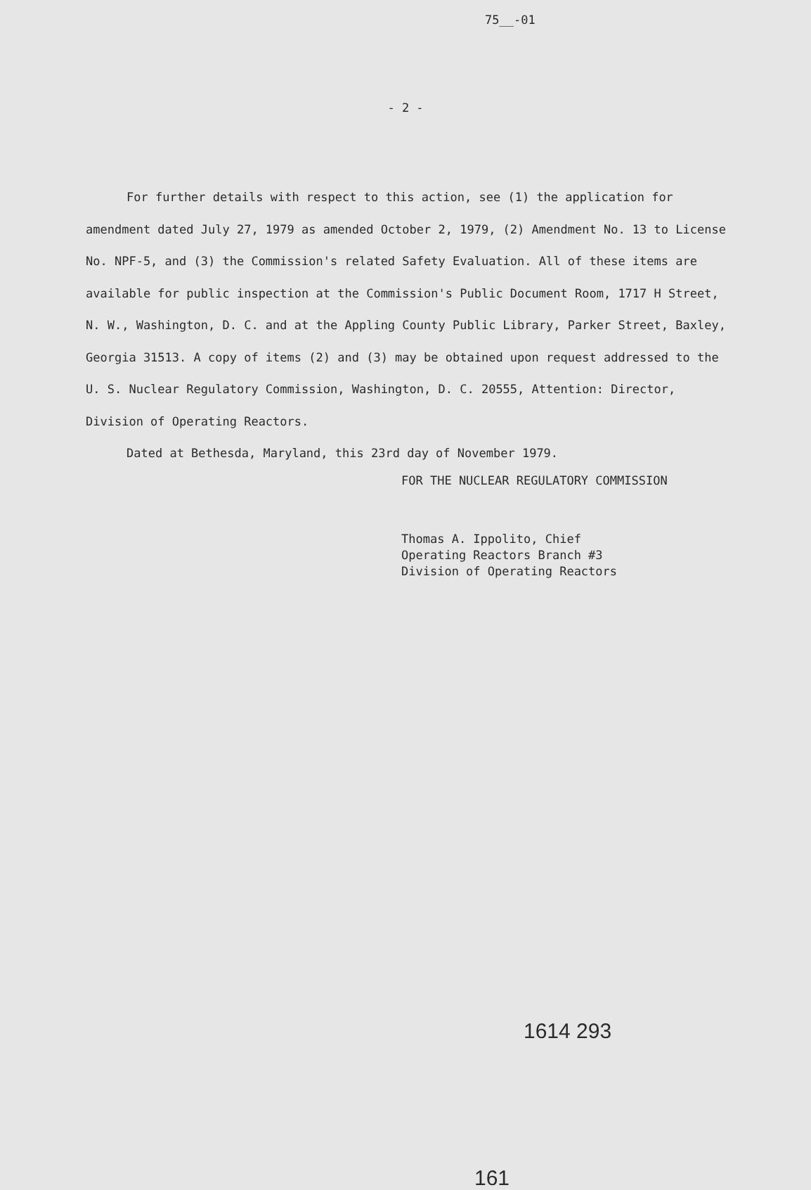75__-01
- 2 -
For further details with respect to this action, see (1) the application for amendment dated July 27, 1979 as amended October 2, 1979, (2) Amendment No. 13 to License No. NPF-5, and (3) the Commission's related Safety Evaluation. All of these items are available for public inspection at the Commission's Public Document Room, 1717 H Street, N. W., Washington, D. C. and at the Appling County Public Library, Parker Street, Baxley, Georgia 31513. A copy of items (2) and (3) may be obtained upon request addressed to the U. S. Nuclear Regulatory Commission, Washington, D. C. 20555, Attention: Director, Division of Operating Reactors.
Dated at Bethesda, Maryland, this 23rd day of November 1979.
FOR THE NUCLEAR REGULATORY COMMISSION
Thomas A. Ippolito, Chief
Operating Reactors Branch #3
Division of Operating Reactors
1614 293
161